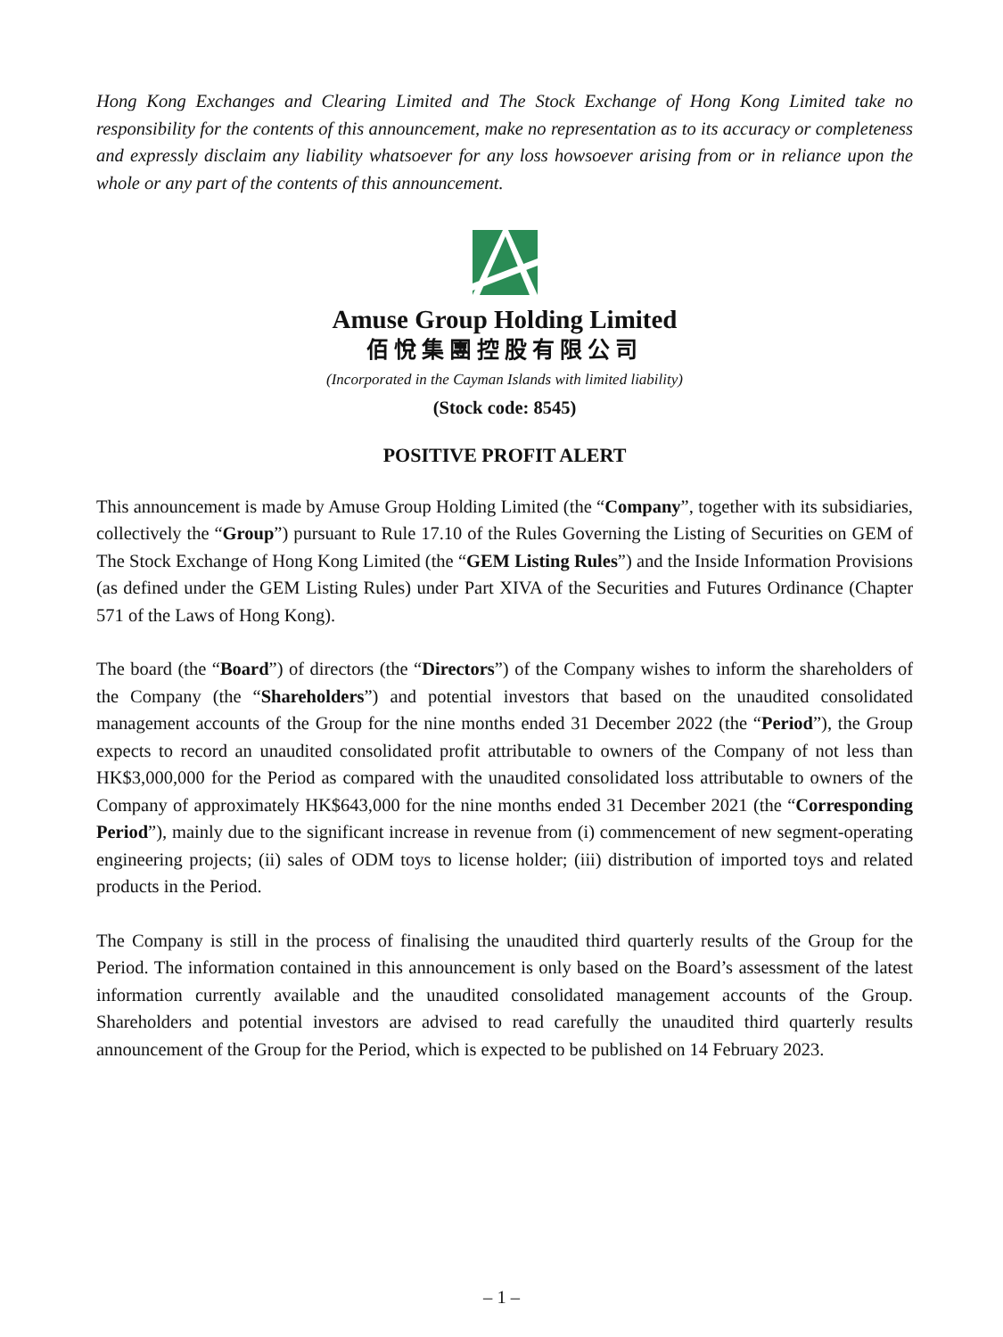Hong Kong Exchanges and Clearing Limited and The Stock Exchange of Hong Kong Limited take no responsibility for the contents of this announcement, make no representation as to its accuracy or completeness and expressly disclaim any liability whatsoever for any loss howsoever arising from or in reliance upon the whole or any part of the contents of this announcement.
Amuse Group Holding Limited
佰悅集團控股有限公司
(Incorporated in the Cayman Islands with limited liability)
(Stock code: 8545)
POSITIVE PROFIT ALERT
This announcement is made by Amuse Group Holding Limited (the “Company”, together with its subsidiaries, collectively the “Group”) pursuant to Rule 17.10 of the Rules Governing the Listing of Securities on GEM of The Stock Exchange of Hong Kong Limited (the “GEM Listing Rules”) and the Inside Information Provisions (as defined under the GEM Listing Rules) under Part XIVA of the Securities and Futures Ordinance (Chapter 571 of the Laws of Hong Kong).
The board (the “Board”) of directors (the “Directors”) of the Company wishes to inform the shareholders of the Company (the “Shareholders”) and potential investors that based on the unaudited consolidated management accounts of the Group for the nine months ended 31 December 2022 (the “Period”), the Group expects to record an unaudited consolidated profit attributable to owners of the Company of not less than HK$3,000,000 for the Period as compared with the unaudited consolidated loss attributable to owners of the Company of approximately HK$643,000 for the nine months ended 31 December 2021 (the “Corresponding Period”), mainly due to the significant increase in revenue from (i) commencement of new segment-operating engineering projects; (ii) sales of ODM toys to license holder; (iii) distribution of imported toys and related products in the Period.
The Company is still in the process of finalising the unaudited third quarterly results of the Group for the Period. The information contained in this announcement is only based on the Board’s assessment of the latest information currently available and the unaudited consolidated management accounts of the Group. Shareholders and potential investors are advised to read carefully the unaudited third quarterly results announcement of the Group for the Period, which is expected to be published on 14 February 2023.
– 1 –